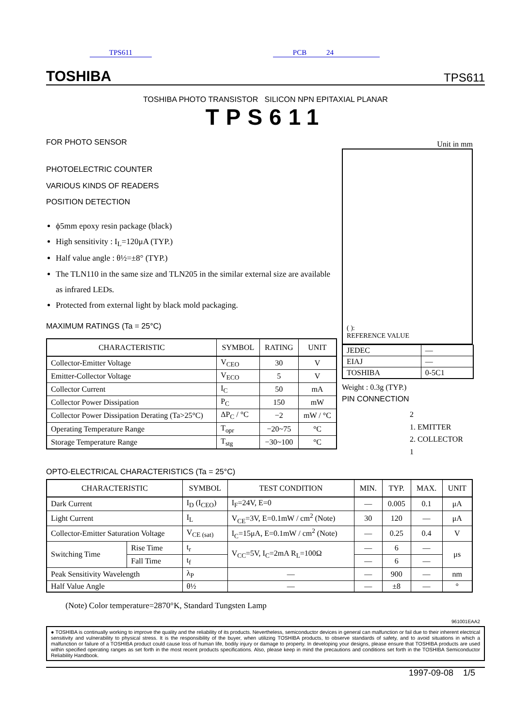TPS611 PCB 24
TOSHIBA
TPS611
TOSHIBA PHOTO TRANSISTOR SILICON NPN EPITAXIAL PLANAR
TPS611
FOR PHOTO SENSOR
PHOTOELECTRIC COUNTER
VARIOUS KINDS OF READERS
POSITION DETECTION
ϕ5mm epoxy resin package (black)
High sensitivity : I<sub>L</sub>=120μA (TYP.)
Half value angle : θ½=±8° (TYP.)
The TLN110 in the same size and TLN205 in the similar external size are available as infrared LEDs.
Protected from external light by black mold packaging.
MAXIMUM RATINGS (Ta = 25°C)
| CHARACTERISTIC | SYMBOL | RATING | UNIT |
| --- | --- | --- | --- |
| Collector-Emitter Voltage | V<sub>CEO</sub> | 30 | V |
| Emitter-Collector Voltage | V<sub>ECO</sub> | 5 | V |
| Collector Current | I<sub>C</sub> | 50 | mA |
| Collector Power Dissipation | P<sub>C</sub> | 150 | mW |
| Collector Power Dissipation Derating (Ta>25°C) | ΔP<sub>C</sub> / °C | −2 | mW / °C |
| Operating Temperature Range | T<sub>opr</sub> | −20~75 | °C |
| Storage Temperature Range | T<sub>stg</sub> | −30~100 | °C |
Unit in mm
( ):
REFERENCE VALUE
| JEDEC | ― |
| EIAJ | ― |
| TOSHIBA | 0-5C1 |
Weight : 0.3g (TYP.)
PIN CONNECTION
2
1. EMITTER
2. COLLECTOR
1
OPTO-ELECTRICAL CHARACTERISTICS (Ta = 25°C)
| CHARACTERISTIC | | SYMBOL | TEST CONDITION | MIN. | TYP. | MAX. | UNIT |
| --- | --- | --- | --- | --- | --- | --- | --- |
| Dark Current | | I<sub>D</sub> (I<sub>CEO</sub>) | I<sub>F</sub>=24V, E=0 | ― | 0.005 | 0.1 | μA |
| Light Current | | I<sub>L</sub> | V<sub>CE</sub>=3V, E=0.1mW / cm<sup>2</sup> (Note) | 30 | 120 | ― | μA |
| Collector-Emitter Saturation Voltage | | V<sub>CE (sat)</sub> | I<sub>C</sub>=15μA, E=0.1mW / cm<sup>2</sup> (Note) | ― | 0.25 | 0.4 | V |
| Switching Time | Rise Time | t<sub>r</sub> | V<sub>CC</sub>=5V, I<sub>C</sub>=2mA R<sub>L</sub>=100Ω | ― | 6 | ― | μs |
| | Fall Time | t<sub>f</sub> | | ― | 6 | ― | |
| Peak Sensitivity Wavelength | | λ<sub>P</sub> | ― | ― | 900 | ― | nm |
| Half Value Angle | | θ½ | ― | ― | ±8 | ― | ° |
(Note) Color temperature=2870°K, Standard Tungsten Lamp
961001EAA2
● TOSHIBA is continually working to improve the quality and the reliability of its products. Nevertheless, semiconductor devices in general can malfunction or fail due to their inherent electrical sensitivity and vulnerability to physical stress. It is the responsibility of the buyer, when utilizing TOSHIBA products, to observe standards of safety, and to avoid situations in which a malfunction or failure of a TOSHIBA product could cause loss of human life, bodily injury or damage to property. In developing your designs, please ensure that TOSHIBA products are used within specified operating ranges as set forth in the most recent products specifications. Also, please keep in mind the precautions and conditions set forth in the TOSHIBA Semiconductor Reliability Handbook.
1997-09-08 1/5